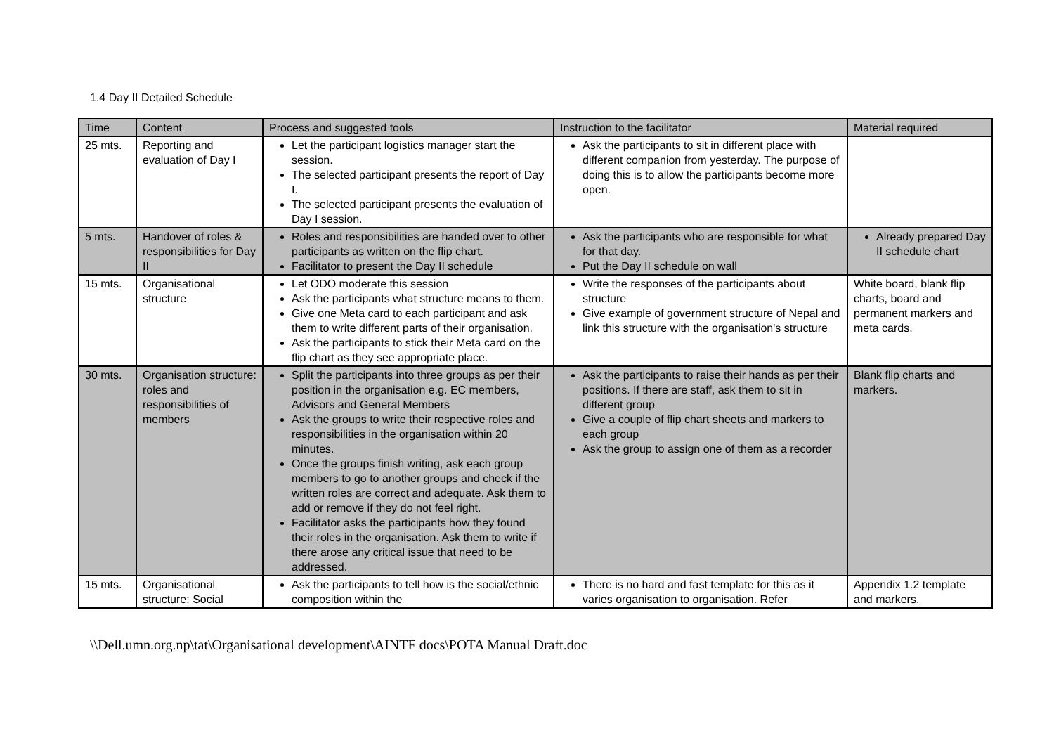1.4 Day II Detailed Schedule
| Time | Content | Process and suggested tools | Instruction to the facilitator | Material required |
| --- | --- | --- | --- | --- |
| 25 mts. | Reporting and evaluation of Day I | Let the participant logistics manager start the session. The selected participant presents the report of Day I. The selected participant presents the evaluation of Day I session. | Ask the participants to sit in different place with different companion from yesterday. The purpose of doing this is to allow the participants become more open. | |
| 5 mts. | Handover of roles & responsibilities for Day II | Roles and responsibilities are handed over to other participants as written on the flip chart. Facilitator to present the Day II schedule | Ask the participants who are responsible for what for that day. Put the Day II schedule on wall | Already prepared Day II schedule chart |
| 15 mts. | Organisational structure | Let ODO moderate this session Ask the participants what structure means to them. Give one Meta card to each participant and ask them to write different parts of their organisation. Ask the participants to stick their Meta card on the flip chart as they see appropriate place. | Write the responses of the participants about structure Give example of government structure of Nepal and link this structure with the organisation's structure | White board, blank flip charts, board and permanent markers and meta cards. |
| 30 mts. | Organisation structure: roles and responsibilities of members | Split the participants into three groups as per their position in the organisation e.g. EC members, Advisors and General Members Ask the groups to write their respective roles and responsibilities in the organisation within 20 minutes. Once the groups finish writing, ask each group members to go to another groups and check if the written roles are correct and adequate. Ask them to add or remove if they do not feel right. Facilitator asks the participants how they found their roles in the organisation. Ask them to write if there arose any critical issue that need to be addressed. | Ask the participants to raise their hands as per their positions. If there are staff, ask them to sit in different group Give a couple of flip chart sheets and markers to each group Ask the group to assign one of them as a recorder | Blank flip charts and markers. |
| 15 mts. | Organisational structure: Social | Ask the participants to tell how is the social/ethnic composition within the | There is no hard and fast template for this as it varies organisation to organisation. Refer | Appendix 1.2 template and markers. |
\\Dell.umn.org.np\tat\Organisational development\AINTF docs\POTA Manual Draft.doc